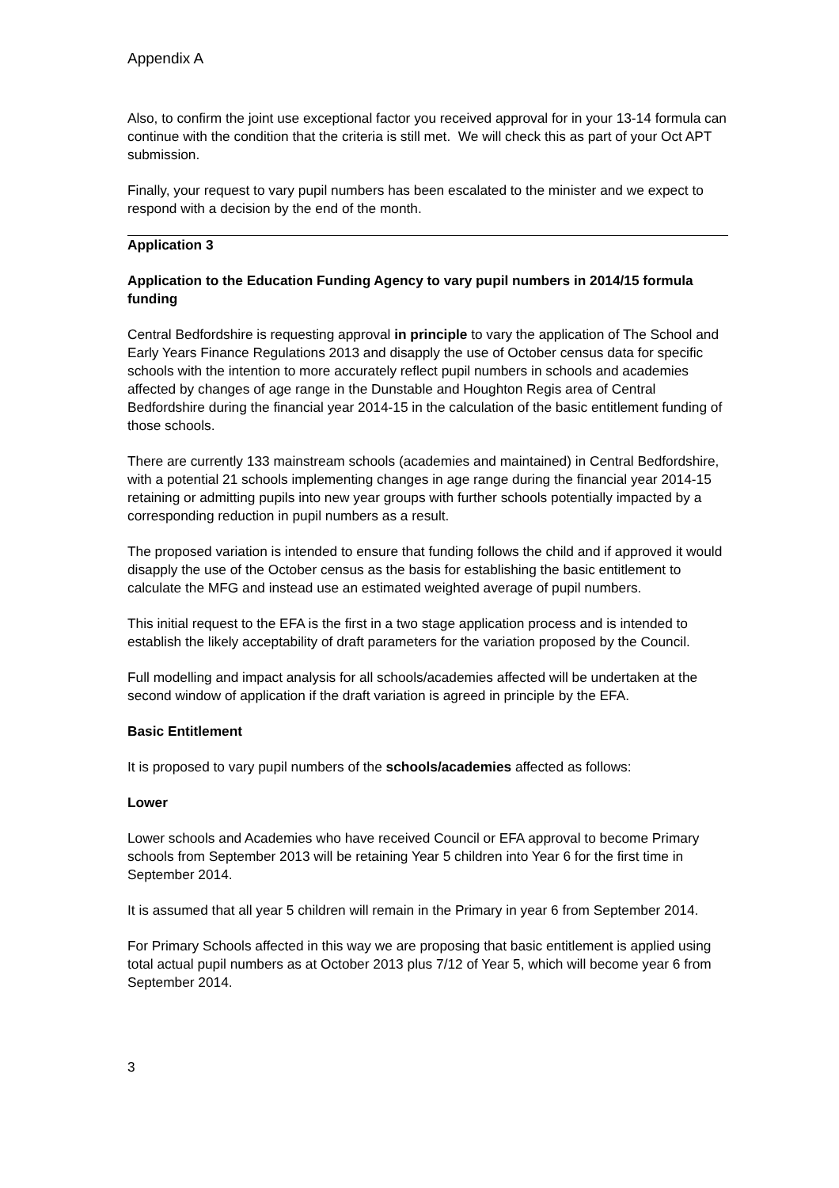Appendix A
Also, to confirm the joint use exceptional factor you received approval for in your 13-14 formula can continue with the condition that the criteria is still met. We will check this as part of your Oct APT submission.
Finally, your request to vary pupil numbers has been escalated to the minister and we expect to respond with a decision by the end of the month.
Application 3
Application to the Education Funding Agency to vary pupil numbers in 2014/15 formula funding
Central Bedfordshire is requesting approval in principle to vary the application of The School and Early Years Finance Regulations 2013 and disapply the use of October census data for specific schools with the intention to more accurately reflect pupil numbers in schools and academies affected by changes of age range in the Dunstable and Houghton Regis area of Central Bedfordshire during the financial year 2014-15 in the calculation of the basic entitlement funding of those schools.
There are currently 133 mainstream schools (academies and maintained) in Central Bedfordshire, with a potential 21 schools implementing changes in age range during the financial year 2014-15 retaining or admitting pupils into new year groups with further schools potentially impacted by a corresponding reduction in pupil numbers as a result.
The proposed variation is intended to ensure that funding follows the child and if approved it would disapply the use of the October census as the basis for establishing the basic entitlement to calculate the MFG and instead use an estimated weighted average of pupil numbers.
This initial request to the EFA is the first in a two stage application process and is intended to establish the likely acceptability of draft parameters for the variation proposed by the Council.
Full modelling and impact analysis for all schools/academies affected will be undertaken at the second window of application if the draft variation is agreed in principle by the EFA.
Basic Entitlement
It is proposed to vary pupil numbers of the schools/academies affected as follows:
Lower
Lower schools and Academies who have received Council or EFA approval to become Primary schools from September 2013 will be retaining Year 5 children into Year 6 for the first time in September 2014.
It is assumed that all year 5 children will remain in the Primary in year 6 from September 2014.
For Primary Schools affected in this way we are proposing that basic entitlement is applied using total actual pupil numbers as at October 2013 plus 7/12 of Year 5, which will become year 6 from September 2014.
3